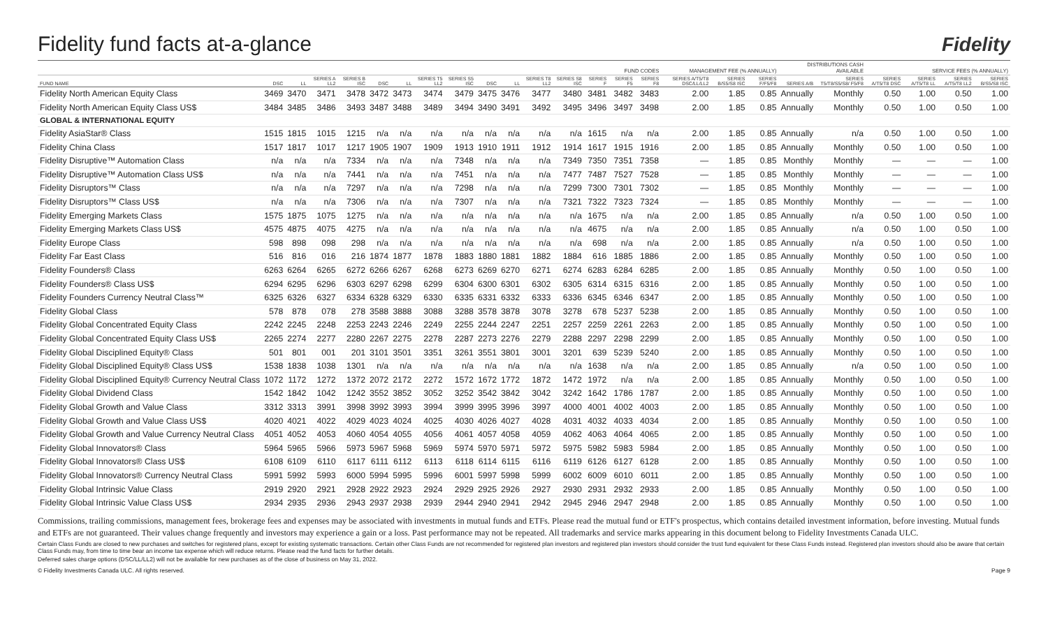Fidelity fund facts at-a-glance
Fidelity
| | FUND CODES | | | | | | | | | | | | | | | MANAGEMENT FEE (% ANNUALLY) | | | DISTRIBUTIONS CASH AVAILABLE | | SERVICE FEES (% ANNUALLY) | | | |
| --- | --- | --- | --- | --- | --- | --- | --- | --- | --- | --- | --- | --- | --- | --- | --- | --- | --- | --- | --- | --- | --- | --- | --- | --- |
| FUND NAME | DSC | LL | SERIES A LL2 | SERIES B ISC | DSC | LL | SERIES T5 LL2 | SERIES S5 ISC | DSC | LL | SERIES T8 LL2 | SERIES S8 ISC | SERIES F | SERIES F5 | SERIES F8 | SERIES A/T5/T8 DSC/LL/LL2 | SERIES B/S5/S8 ISC | SERIES F/F5/F8 | SERIES A/B | SERIES T5/T8/S5/S8/ F5/F8 | SERIES A/T5/T8 DSC | SERIES A/T5/T8 LL | SERIES A/T5/T8 LL2 | SERIES B/S5/S8 ISC |
| Fidelity North American Equity Class | 3469 | 3470 | 3471 | 3478 | 3472 | 3473 | 3474 | 3479 | 3475 | 3476 | 3477 | 3480 | 3481 | 3482 | 3483 | 2.00 | 1.85 | 0.85 | Annually | Monthly | 0.50 | 1.00 | 0.50 | 1.00 |
| Fidelity North American Equity Class US$ | 3484 | 3485 | 3486 | 3493 | 3487 | 3488 | 3489 | 3494 | 3490 | 3491 | 3492 | 3495 | 3496 | 3497 | 3498 | 2.00 | 1.85 | 0.85 | Annually | Monthly | 0.50 | 1.00 | 0.50 | 1.00 |
| GLOBAL & INTERNATIONAL EQUITY | | | | | | | | | | | | | | | | | | | | | | | | |
| Fidelity AsiaStar® Class | 1515 | 1815 | 1015 | 1215 | n/a | n/a | n/a | n/a | n/a | n/a | n/a | n/a | 1615 | n/a | n/a | 2.00 | 1.85 | 0.85 | Annually | n/a | 0.50 | 1.00 | 0.50 | 1.00 |
| Fidelity China Class | 1517 | 1817 | 1017 | 1217 | 1905 | 1907 | 1909 | 1913 | 1910 | 1911 | 1912 | 1914 | 1617 | 1915 | 1916 | 2.00 | 1.85 | 0.85 | Annually | Monthly | 0.50 | 1.00 | 0.50 | 1.00 |
| Fidelity Disruptive™ Automation Class | n/a | n/a | n/a | 7334 | n/a | n/a | n/a | 7348 | n/a | n/a | n/a | 7349 | 7350 | 7351 | 7358 | — | 1.85 | 0.85 | Monthly | Monthly | — | — | — | 1.00 |
| Fidelity Disruptive™ Automation Class US$ | n/a | n/a | n/a | 7441 | n/a | n/a | n/a | 7451 | n/a | n/a | n/a | 7477 | 7487 | 7527 | 7528 | — | 1.85 | 0.85 | Monthly | Monthly | — | — | — | 1.00 |
| Fidelity Disruptors™ Class | n/a | n/a | n/a | 7297 | n/a | n/a | n/a | 7298 | n/a | n/a | n/a | 7299 | 7300 | 7301 | 7302 | — | 1.85 | 0.85 | Monthly | Monthly | — | — | — | 1.00 |
| Fidelity Disruptors™ Class US$ | n/a | n/a | n/a | 7306 | n/a | n/a | n/a | 7307 | n/a | n/a | n/a | 7321 | 7322 | 7323 | 7324 | — | 1.85 | 0.85 | Monthly | Monthly | — | — | — | 1.00 |
| Fidelity Emerging Markets Class | 1575 | 1875 | 1075 | 1275 | n/a | n/a | n/a | n/a | n/a | n/a | n/a | n/a | 1675 | n/a | n/a | 2.00 | 1.85 | 0.85 | Annually | n/a | 0.50 | 1.00 | 0.50 | 1.00 |
| Fidelity Emerging Markets Class US$ | 4575 | 4875 | 4075 | 4275 | n/a | n/a | n/a | n/a | n/a | n/a | n/a | n/a | 4675 | n/a | n/a | 2.00 | 1.85 | 0.85 | Annually | n/a | 0.50 | 1.00 | 0.50 | 1.00 |
| Fidelity Europe Class | 598 | 898 | 098 | 298 | n/a | n/a | n/a | n/a | n/a | n/a | n/a | n/a | 698 | n/a | n/a | 2.00 | 1.85 | 0.85 | Annually | n/a | 0.50 | 1.00 | 0.50 | 1.00 |
| Fidelity Far East Class | 516 | 816 | 016 | 216 | 1874 | 1877 | 1878 | 1883 | 1880 | 1881 | 1882 | 1884 | 616 | 1885 | 1886 | 2.00 | 1.85 | 0.85 | Annually | Monthly | 0.50 | 1.00 | 0.50 | 1.00 |
| Fidelity Founders® Class | 6263 | 6264 | 6265 | 6272 | 6266 | 6267 | 6268 | 6273 | 6269 | 6270 | 6271 | 6274 | 6283 | 6284 | 6285 | 2.00 | 1.85 | 0.85 | Annually | Monthly | 0.50 | 1.00 | 0.50 | 1.00 |
| Fidelity Founders® Class US$ | 6294 | 6295 | 6296 | 6303 | 6297 | 6298 | 6299 | 6304 | 6300 | 6301 | 6302 | 6305 | 6314 | 6315 | 6316 | 2.00 | 1.85 | 0.85 | Annually | Monthly | 0.50 | 1.00 | 0.50 | 1.00 |
| Fidelity Founders Currency Neutral Class™ | 6325 | 6326 | 6327 | 6334 | 6328 | 6329 | 6330 | 6335 | 6331 | 6332 | 6333 | 6336 | 6345 | 6346 | 6347 | 2.00 | 1.85 | 0.85 | Annually | Monthly | 0.50 | 1.00 | 0.50 | 1.00 |
| Fidelity Global Class | 578 | 878 | 078 | 278 | 3588 | 3888 | 3088 | 3288 | 3578 | 3878 | 3078 | 3278 | 678 | 5237 | 5238 | 2.00 | 1.85 | 0.85 | Annually | Monthly | 0.50 | 1.00 | 0.50 | 1.00 |
| Fidelity Global Concentrated Equity Class | 2242 | 2245 | 2248 | 2253 | 2243 | 2246 | 2249 | 2255 | 2244 | 2247 | 2251 | 2257 | 2259 | 2261 | 2263 | 2.00 | 1.85 | 0.85 | Annually | Monthly | 0.50 | 1.00 | 0.50 | 1.00 |
| Fidelity Global Concentrated Equity Class US$ | 2265 | 2274 | 2277 | 2280 | 2267 | 2275 | 2278 | 2287 | 2273 | 2276 | 2279 | 2288 | 2297 | 2298 | 2299 | 2.00 | 1.85 | 0.85 | Annually | Monthly | 0.50 | 1.00 | 0.50 | 1.00 |
| Fidelity Global Disciplined Equity® Class | 501 | 801 | 001 | 201 | 3101 | 3501 | 3351 | 3261 | 3551 | 3801 | 3001 | 3201 | 639 | 5239 | 5240 | 2.00 | 1.85 | 0.85 | Annually | Monthly | 0.50 | 1.00 | 0.50 | 1.00 |
| Fidelity Global Disciplined Equity® Class US$ | 1538 | 1838 | 1038 | 1301 | n/a | n/a | n/a | n/a | n/a | n/a | n/a | n/a | 1638 | n/a | n/a | 2.00 | 1.85 | 0.85 | Annually | n/a | 0.50 | 1.00 | 0.50 | 1.00 |
| Fidelity Global Disciplined Equity® Currency Neutral Class | 1072 | 1172 | 1272 | 1372 | 2072 | 2172 | 2272 | 1572 | 1672 | 1772 | 1872 | 1472 | 1972 | n/a | n/a | 2.00 | 1.85 | 0.85 | Annually | Monthly | 0.50 | 1.00 | 0.50 | 1.00 |
| Fidelity Global Dividend Class | 1542 | 1842 | 1042 | 1242 | 3552 | 3852 | 3052 | 3252 | 3542 | 3842 | 3042 | 3242 | 1642 | 1786 | 1787 | 2.00 | 1.85 | 0.85 | Annually | Monthly | 0.50 | 1.00 | 0.50 | 1.00 |
| Fidelity Global Growth and Value Class | 3312 | 3313 | 3991 | 3998 | 3992 | 3993 | 3994 | 3999 | 3995 | 3996 | 3997 | 4000 | 4001 | 4002 | 4003 | 2.00 | 1.85 | 0.85 | Annually | Monthly | 0.50 | 1.00 | 0.50 | 1.00 |
| Fidelity Global Growth and Value Class US$ | 4020 | 4021 | 4022 | 4029 | 4023 | 4024 | 4025 | 4030 | 4026 | 4027 | 4028 | 4031 | 4032 | 4033 | 4034 | 2.00 | 1.85 | 0.85 | Annually | Monthly | 0.50 | 1.00 | 0.50 | 1.00 |
| Fidelity Global Growth and Value Currency Neutral Class | 4051 | 4052 | 4053 | 4060 | 4054 | 4055 | 4056 | 4061 | 4057 | 4058 | 4059 | 4062 | 4063 | 4064 | 4065 | 2.00 | 1.85 | 0.85 | Annually | Monthly | 0.50 | 1.00 | 0.50 | 1.00 |
| Fidelity Global Innovators® Class | 5964 | 5965 | 5966 | 5973 | 5967 | 5968 | 5969 | 5974 | 5970 | 5971 | 5972 | 5975 | 5982 | 5983 | 5984 | 2.00 | 1.85 | 0.85 | Annually | Monthly | 0.50 | 1.00 | 0.50 | 1.00 |
| Fidelity Global Innovators® Class US$ | 6108 | 6109 | 6110 | 6117 | 6111 | 6112 | 6113 | 6118 | 6114 | 6115 | 6116 | 6119 | 6126 | 6127 | 6128 | 2.00 | 1.85 | 0.85 | Annually | Monthly | 0.50 | 1.00 | 0.50 | 1.00 |
| Fidelity Global Innovators® Currency Neutral Class | 5991 | 5992 | 5993 | 6000 | 5994 | 5995 | 5996 | 6001 | 5997 | 5998 | 5999 | 6002 | 6009 | 6010 | 6011 | 2.00 | 1.85 | 0.85 | Annually | Monthly | 0.50 | 1.00 | 0.50 | 1.00 |
| Fidelity Global Intrinsic Value Class | 2919 | 2920 | 2921 | 2928 | 2922 | 2923 | 2924 | 2929 | 2925 | 2926 | 2927 | 2930 | 2931 | 2932 | 2933 | 2.00 | 1.85 | 0.85 | Annually | Monthly | 0.50 | 1.00 | 0.50 | 1.00 |
| Fidelity Global Intrinsic Value Class US$ | 2934 | 2935 | 2936 | 2943 | 2937 | 2938 | 2939 | 2944 | 2940 | 2941 | 2942 | 2945 | 2946 | 2947 | 2948 | 2.00 | 1.85 | 0.85 | Annually | Monthly | 0.50 | 1.00 | 0.50 | 1.00 |
Commissions, trailing commissions, management fees, brokerage fees and expenses may be associated with investments in mutual funds and ETFs. Please read the mutual fund or ETF's prospectus, which contains detailed investment information, before investing. Mutual funds and ETFs are not guaranteed. Their values change frequently and investors may experience a gain or a loss. Past performance may not be repeated. All trademarks and service marks appearing in this document belong to Fidelity Investments Canada ULC.
Certain Class Funds are closed to new purchases and switches for registered plans, except for existing systematic transactions. Certain other Class Funds are not recommended for registered plan investors and registered plan investors should consider the trust fund equivalent for these Class Funds instead. Registered plan investors should also be aware that certain Class Funds may, from time to time bear an income tax expense which will reduce returns. Please read the fund facts for further details.
Deferred sales charge options (DSC/LL/LL2) will not be available for new purchases as of the close of business on May 31, 2022.
© Fidelity Investments Canada ULC. All rights reserved. Page 9